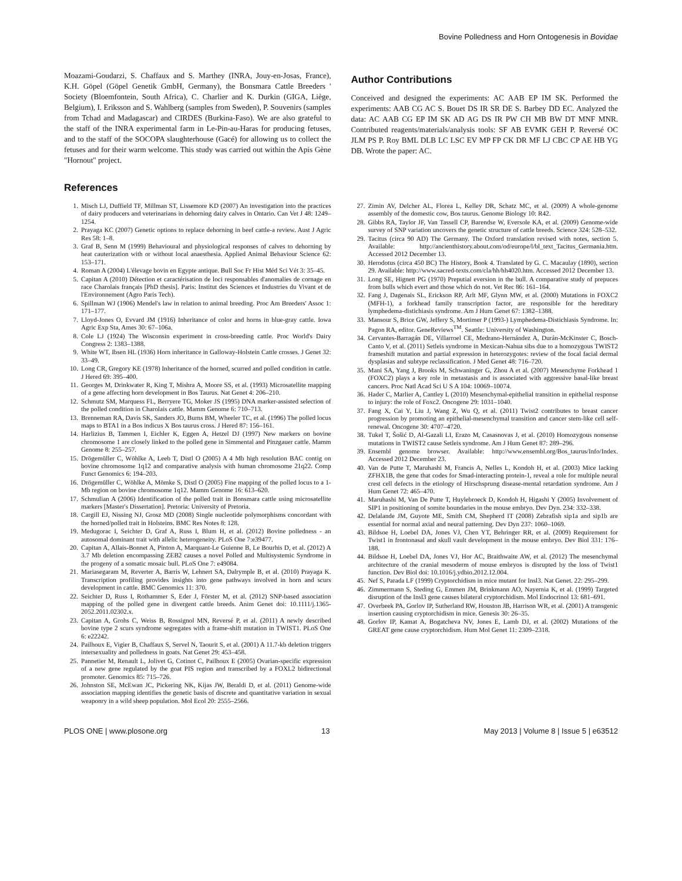Bovine Polledness and Horn Ontogenesis in Bovidae
Moazami-Goudarzi, S. Chaffaux and S. Marthey (INRA, Jouy-en-Josas, France), K.H. Göpel (Göpel Genetik GmbH, Germany), the Bonsmara Cattle Breeders ' Society (Bloemfontein, South Africa), C. Charlier and K. Durkin (GIGA, Liège, Belgium), I. Eriksson and S. Wahlberg (samples from Sweden), P. Souvenirs (samples from Tchad and Madagascar) and CIRDES (Burkina-Faso). We are also grateful to the staff of the INRA experimental farm in Le-Pin-au-Haras for producing fetuses, and to the staff of the SOCOPA slaughterhouse (Gacé) for allowing us to collect the fetuses and for their warm welcome. This study was carried out within the Apis Gène "Hornout" project.
Author Contributions
Conceived and designed the experiments: AC AAB EP IM SK. Performed the experiments: AAB CG AC S. Bouet DS IR SR DE S. Barbey DD EC. Analyzed the data: AC AAB CG EP IM SK AD AG DS IR PW CH MB BW DT MNF MNR. Contributed reagents/materials/analysis tools: SF AB EVMK GEH P. Reversé OC JLM PS P. Roy BML DLB LC LSC EV MP FP CK DR MF LJ CBC CP AE HB YG DB. Wrote the paper: AC.
References
1. Misch LJ, Duffield TF, Millman ST, Lissemore KD (2007) An investigation into the practices of dairy producers and veterinarians in dehorning dairy calves in Ontario. Can Vet J 48: 1249–1254.
2. Prayaga KC (2007) Genetic options to replace dehorning in beef cattle-a review. Aust J Agric Res 58: 1–8.
3. Graf B, Senn M (1999) Behavioural and physiological responses of calves to dehorning by heat cauterization with or without local anaesthesia. Applied Animal Behaviour Science 62: 153–171.
4. Roman A (2004) L'élevage bovin en Egypte antique. Bull Soc Fr Hist Méd Sci Vét 3: 35–45.
5. Capitan A (2010) Détection et caractérisation de loci responsables d'anomalies de cornage en race Charolais français [PhD thesis]. Paris: Institut des Sciences et Industries du Vivant et de l'Environnement (Agro Paris Tech).
6. Spillman WJ (1906) Mendel's law in relation to animal breeding. Proc Am Breeders' Assoc 1: 171–177.
7. Lloyd-Jones O, Evvard JM (1916) Inheritance of color and horns in blue-gray cattle. Iowa Agric Exp Sta, Ames 30: 67–106a.
8. Cole LJ (1924) The Wisconsin experiment in cross-breeding cattle. Proc World's Dairy Congress 2: 1383–1388.
9. White WT, Ibsen HL (1936) Horn inheritance in Galloway-Holstein Cattle crosses. J Genet 32: 33–49.
10. Long CR, Gregory KE (1978) Inheritance of the horned, scurred and polled condition in cattle. J Hered 69: 395–400.
11. Georges M, Drinkwater R, King T, Mishra A, Moore SS, et al. (1993) Microsatellite mapping of a gene affecting horn development in Bos Taurus. Nat Genet 4: 206–210.
12. Schmutz SM, Marquess FL, Berryere TG, Moker JS (1995) DNA marker-assisted selection of the polled condition in Charolais cattle. Mamm Genome 6: 710–713.
13. Brenneman RA, Davis SK, Sanders JO, Burns BM, Wheeler TC, et al. (1996) The polled locus maps to BTA1 in a Bos indicus X Bos taurus cross. J Hered 87: 156–161.
14. Harlizius B, Tammen I, Eichler K, Eggen A, Hetzel DJ (1997) New markers on bovine chromosome 1 are closely linked to the polled gene in Simmental and Pinzgauer cattle. Mamm Genome 8: 255–257.
15. Drögemüller C, Wöhlke A, Leeb T, Distl O (2005) A 4 Mb high resolution BAC contig on bovine chromosome 1q12 and comparative analysis with human chromosome 21q22. Comp Funct Genomics 6: 194–203.
16. Drögemüller C, Wöhlke A, Mömke S, Distl O (2005) Fine mapping of the polled locus to a 1-Mb region on bovine chromosome 1q12. Mamm Genome 16: 613–620.
17. Schmulian A (2006) Identification of the polled trait in Bonsmara cattle using microsatellite markers [Master's Dissertation]. Pretoria: University of Pretoria.
18. Cargill EJ, Nissing NJ, Grosz MD (2008) Single nucleotide polymorphisms concordant with the horned/polled trait in Holsteins. BMC Res Notes 8: 128.
19. Medugorac I, Seichter D, Graf A, Russ I, Blum H, et al. (2012) Bovine polledness - an autosomal dominant trait with allelic heterogeneity. PLoS One 7:e39477.
20. Capitan A, Allais-Bonnet A, Pinton A, Marquant-Le Guienne B, Le Bourhis D, et al. (2012) A 3.7 Mb deletion encompassing ZEB2 causes a novel Polled and Multisystemic Syndrome in the progeny of a somatic mosaic bull. PLoS One 7: e49084.
21. Mariasegaram M, Reverter A, Barris W, Lehnert SA, Dalrymple B, et al. (2010) Prayaga K. Transcription profiling provides insights into gene pathways involved in horn and scurs development in cattle. BMC Genomics 11: 370.
22. Seichter D, Russ I, Rothammer S, Eder J, Förster M, et al. (2012) SNP-based association mapping of the polled gene in divergent cattle breeds. Anim Genet doi: 10.1111/j.1365-2052.2011.02302.x.
23. Capitan A, Grohs C, Weiss B, Rossignol MN, Reversé P, et al. (2011) A newly described bovine type 2 scurs syndrome segregates with a frame-shift mutation in TWIST1. PLoS One 6: e22242.
24. Pailhoux E, Vigier B, Chaffaux S, Servel N, Taourit S, et al. (2001) A 11.7-kb deletion triggers intersexuality and polledness in goats. Nat Genet 29: 453–458.
25. Pannetier M, Renault L, Jolivet G, Cotinot C, Pailhoux E (2005) Ovarian-specific expression of a new gene regulated by the goat PIS region and transcribed by a FOXL2 bidirectional promoter. Genomics 85: 715–726.
26. Johnston SE, McEwan JC, Pickering NK, Kijas JW, Beraldi D, et al. (2011) Genome-wide association mapping identifies the genetic basis of discrete and quantitative variation in sexual weaponry in a wild sheep population. Mol Ecol 20: 2555–2566.
27. Zimin AV, Delcher AL, Florea L, Kelley DR, Schatz MC, et al. (2009) A whole-genome assembly of the domestic cow, Bos taurus. Genome Biology 10: R42.
28. Gibbs RA, Taylor JF, Van Tassell CP, Barendse W, Eversole KA, et al. (2009) Genome-wide survey of SNP variation uncovers the genetic structure of cattle breeds. Science 324: 528–532.
29. Tacitus (circa 90 AD) The Germany. The Oxford translation revised with notes, section 5. Available: http://ancienthistory.about.com/od/europe/l/bl_text_Tacitus_Germania.htm. Accessed 2012 December 13.
30. Herodotus (circa 450 BC) The History, Book 4. Translated by G. C. Macaulay (1890), section 29. Available: http://www.sacred-texts.com/cla/hh/hh4020.htm. Accessed 2012 December 13.
31. Long SE, Hignett PG (1970) Preputial eversion in the bull. A comparative study of prepuces from bulls which evert and those which do not. Vet Rec 86: 161–164.
32. Fang J, Dagenais SL, Erickson RP, Arlt MF, Glynn MW, et al. (2000) Mutations in FOXC2 (MFH-1), a forkhead family transcription factor, are responsible for the hereditary lymphedema-distichiasis syndrome. Am J Hum Genet 67: 1382–1388.
33. Mansour S, Brice GW, Jeffery S, Mortimer P (1993-) Lymphedema-Distichiasis Syndrome. In: Pagon RA, editor. GeneReviews<sup>TM</sup>. Seattle: University of Washington.
34. Cervantes-Barragán DE, Villarroel CE, Medrano-Hernández A, Durán-McKinster C, Bosch-Canto V, et al. (2011) Setleis syndrome in Mexican-Nahua sibs due to a homozygous TWIST2 frameshift mutation and partial expression in heterozygotes: review of the focal facial dermal dysplasias and subtype reclassification. J Med Genet 48: 716–720.
35. Mani SA, Yang J, Brooks M, Schwaninger G, Zhou A et al. (2007) Mesenchyme Forkhead 1 (FOXC2) plays a key role in metastasis and is associated with aggressive basal-like breast cancers. Proc Natl Acad Sci U S A 104: 10069–10074.
36. Hader C, Marlier A, Cantley L (2010) Mesenchymal-epithelial transition in epithelial response to injury: the role of Foxc2. Oncogene 29: 1031–1040.
37. Fang X, Cai Y, Liu J, Wang Z, Wu Q, et al. (2011) Twist2 contributes to breast cancer progression by promoting an epithelial-mesenchymal transition and cancer stem-like cell self-renewal. Oncogene 30: 4707–4720.
38. Tukel T, Šošić D, Al-Gazali LI, Erazo M, Casasnovas J, et al. (2010) Homozygous nonsense mutations in TWIST2 cause Setleis syndrome. Am J Hum Genet 87: 289–296.
39. Ensembl genome browser. Available: http://www.ensembl.org/Bos_taurus/Info/Index. Accessed 2012 December 23.
40. Van de Putte T, Maruhashi M, Francis A, Nelles L, Kondoh H, et al. (2003) Mice lacking ZFHX1B, the gene that codes for Smad-interacting protein-1, reveal a role for multiple neural crest cell defects in the etiology of Hirschsprung disease-mental retardation syndrome. Am J Hum Genet 72: 465–470.
41. Maruhashi M, Van De Putte T, Huylebroeck D, Kondoh H, Higashi Y (2005) Involvement of SIP1 in positioning of somite boundaries in the mouse embryo. Dev Dyn. 234: 332–338.
42. Delalande JM, Guyote ME, Smith CM, Shepherd IT (2008) Zebrafish sip1a and sip1b are essential for normal axial and neural patterning. Dev Dyn 237: 1060–1069.
43. Bildsoe H, Loebel DA, Jones VJ, Chen YT, Behringer RR, et al. (2009) Requirement for Twist1 in frontonasal and skull vault development in the mouse embryo. Dev Biol 331: 176–188.
44. Bildsoe H, Loebel DA, Jones VJ, Hor AC, Braithwaite AW, et al. (2012) The mesenchymal architecture of the cranial mesoderm of mouse embryos is disrupted by the loss of Twist1 function. Dev Biol doi: 10.1016/j.ydbio.2012.12.004.
45. Nef S, Parada LF (1999) Cryptorchidism in mice mutant for Insl3. Nat Genet. 22: 295–299.
46. Zimmermann S, Steding G, Emmen JM, Brinkmann AO, Nayernia K, et al. (1999) Targeted disruption of the Insl3 gene causes bilateral cryptorchidism. Mol Endocrinol 13: 681–691.
47. Overbeek PA, Gorlov IP, Sutherland RW, Houston JB, Harrison WR, et al. (2001) A transgenic insertion causing cryptorchidism in mice. Genesis 30: 26–35.
48. Gorlov IP, Kamat A, Bogatcheva NV, Jones E, Lamb DJ, et al. (2002) Mutations of the GREAT gene cause cryptorchidism. Hum Mol Genet 11: 2309–2318.
PLOS ONE | www.plosone.org 13 May 2013 | Volume 8 | Issue 5 | e63512